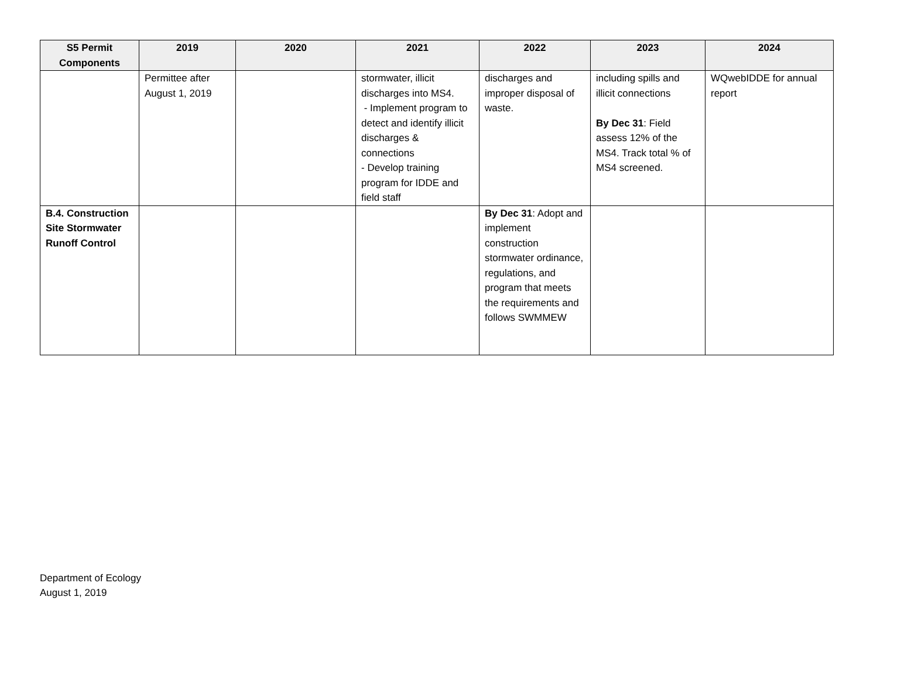| S5 Permit Components | 2019 | 2020 | 2021 | 2022 | 2023 | 2024 |
| --- | --- | --- | --- | --- | --- | --- |
| | Permittee after August 1, 2019 | | stormwater, illicit discharges into MS4. - Implement program to detect and identify illicit discharges & connections - Develop training program for IDDE and field staff | discharges and improper disposal of waste. | including spills and illicit connections By Dec 31 : Field assess 12% of the MS4. Track total % of MS4 screened. | WQwebIDDE for annual report |
| B.4. Construction Site Stormwater Runoff Control | | | | By Dec 31 : Adopt and implement construction stormwater ordinance, regulations, and program that meets the requirements and follows SWMMEW | | |
Department of Ecology
August 1, 2019